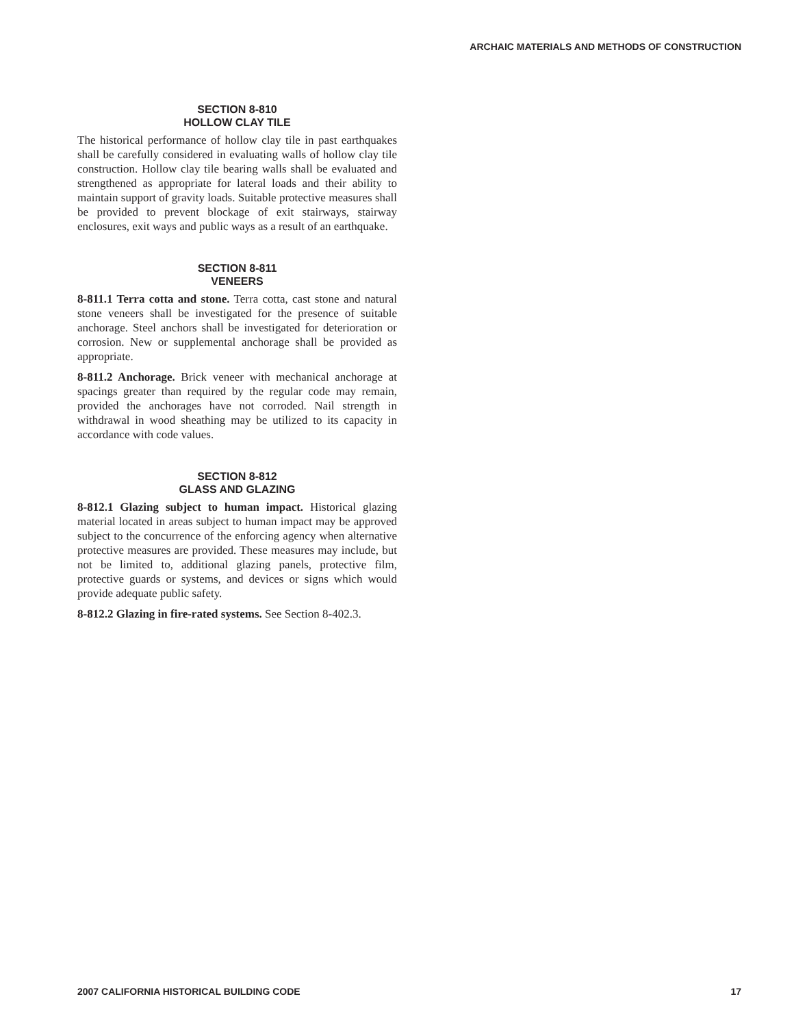ARCHAIC MATERIALS AND METHODS OF CONSTRUCTION
SECTION 8-810
HOLLOW CLAY TILE
The historical performance of hollow clay tile in past earthquakes shall be carefully considered in evaluating walls of hollow clay tile construction. Hollow clay tile bearing walls shall be evaluated and strengthened as appropriate for lateral loads and their ability to maintain support of gravity loads. Suitable protective measures shall be provided to prevent blockage of exit stairways, stairway enclosures, exit ways and public ways as a result of an earthquake.
SECTION 8-811
VENEERS
8-811.1 Terra cotta and stone. Terra cotta, cast stone and natural stone veneers shall be investigated for the presence of suitable anchorage. Steel anchors shall be investigated for deterioration or corrosion. New or supplemental anchorage shall be provided as appropriate.
8-811.2 Anchorage. Brick veneer with mechanical anchorage at spacings greater than required by the regular code may remain, provided the anchorages have not corroded. Nail strength in withdrawal in wood sheathing may be utilized to its capacity in accordance with code values.
SECTION 8-812
GLASS AND GLAZING
8-812.1 Glazing subject to human impact. Historical glazing material located in areas subject to human impact may be approved subject to the concurrence of the enforcing agency when alternative protective measures are provided. These measures may include, but not be limited to, additional glazing panels, protective film, protective guards or systems, and devices or signs which would provide adequate public safety.
8-812.2 Glazing in fire-rated systems. See Section 8-402.3.
2007 CALIFORNIA HISTORICAL BUILDING CODE 17